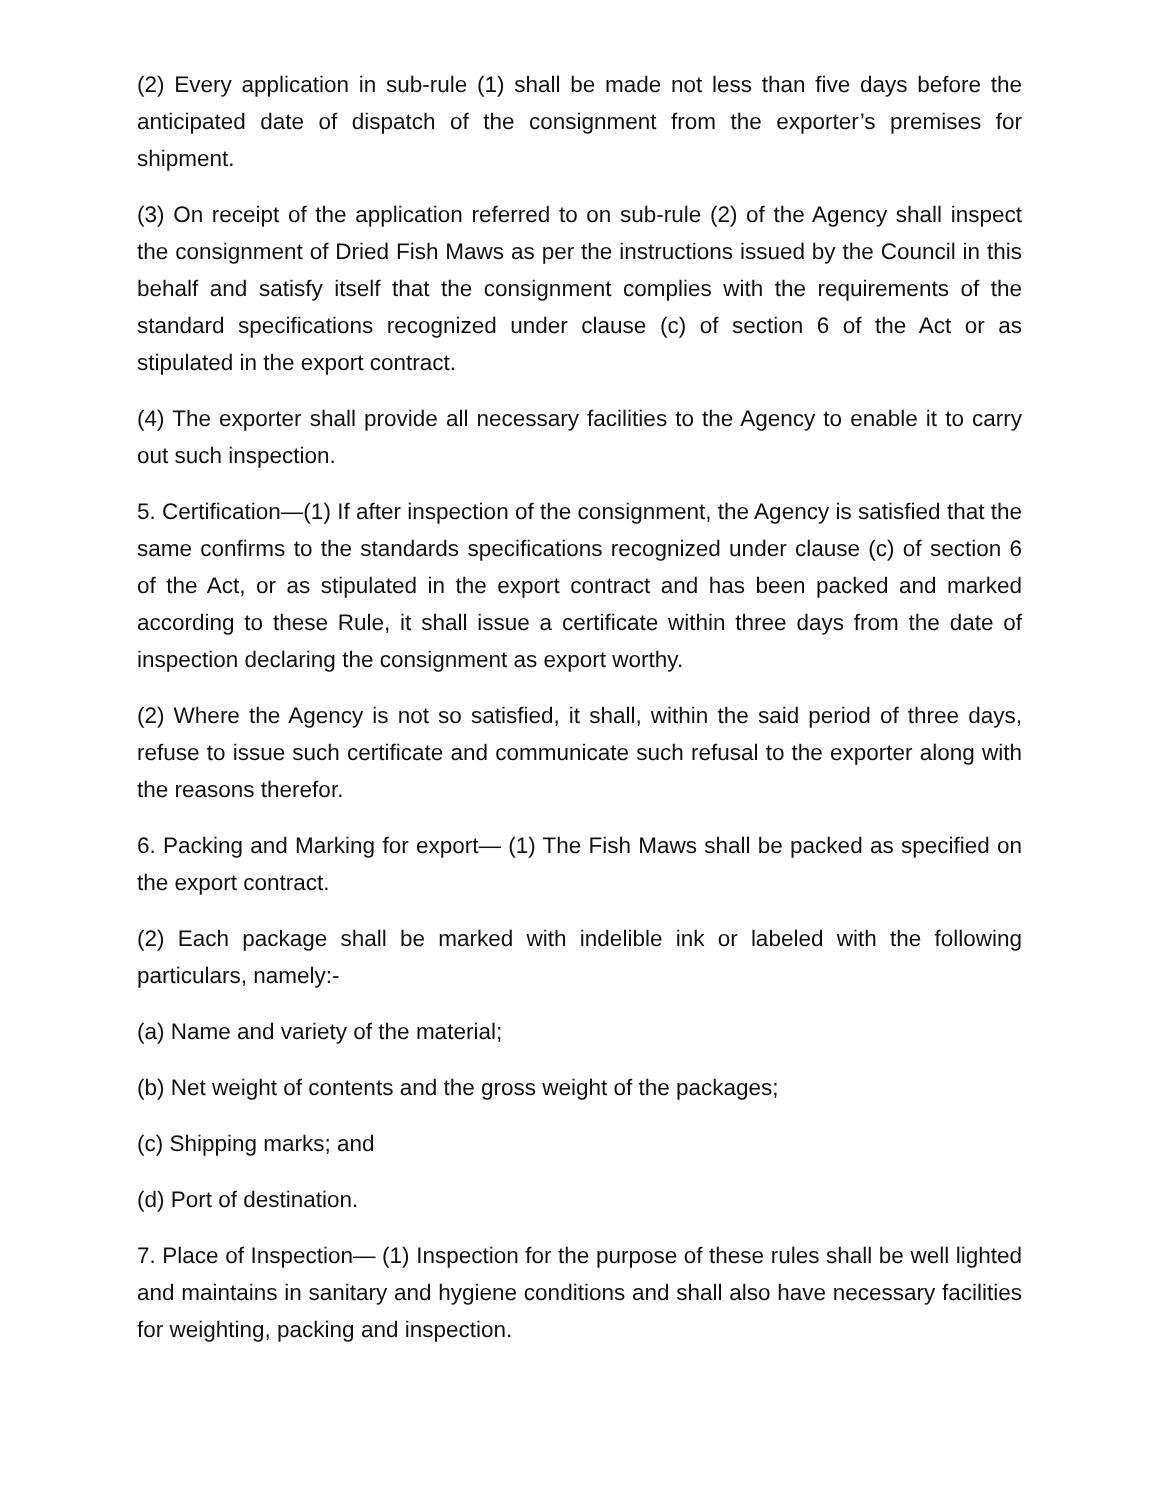(2) Every application in sub-rule (1) shall be made not less than five days before the anticipated date of dispatch of the consignment from the exporter’s premises for shipment.
(3) On receipt of the application referred to on sub-rule (2) of the Agency shall inspect the consignment of Dried Fish Maws as per the instructions issued by the Council in this behalf and satisfy itself that the consignment complies with the requirements of the standard specifications recognized under clause (c) of section 6 of the Act or as stipulated in the export contract.
(4) The exporter shall provide all necessary facilities to the Agency to enable it to carry out such inspection.
5. Certification—(1) If after inspection of the consignment, the Agency is satisfied that the same confirms to the standards specifications recognized under clause (c) of section 6 of the Act, or as stipulated in the export contract and has been packed and marked according to these Rule, it shall issue a certificate within three days from the date of inspection declaring the consignment as export worthy.
(2) Where the Agency is not so satisfied, it shall, within the said period of three days, refuse to issue such certificate and communicate such refusal to the exporter along with the reasons therefor.
6. Packing and Marking for export— (1) The Fish Maws shall be packed as specified on the export contract.
(2) Each package shall be marked with indelible ink or labeled with the following particulars, namely:-
(a) Name and variety of the material;
(b) Net weight of contents and the gross weight of the packages;
(c) Shipping marks; and
(d) Port of destination.
7. Place of Inspection— (1) Inspection for the purpose of these rules shall be well lighted and maintains in sanitary and hygiene conditions and shall also have necessary facilities for weighting, packing and inspection.